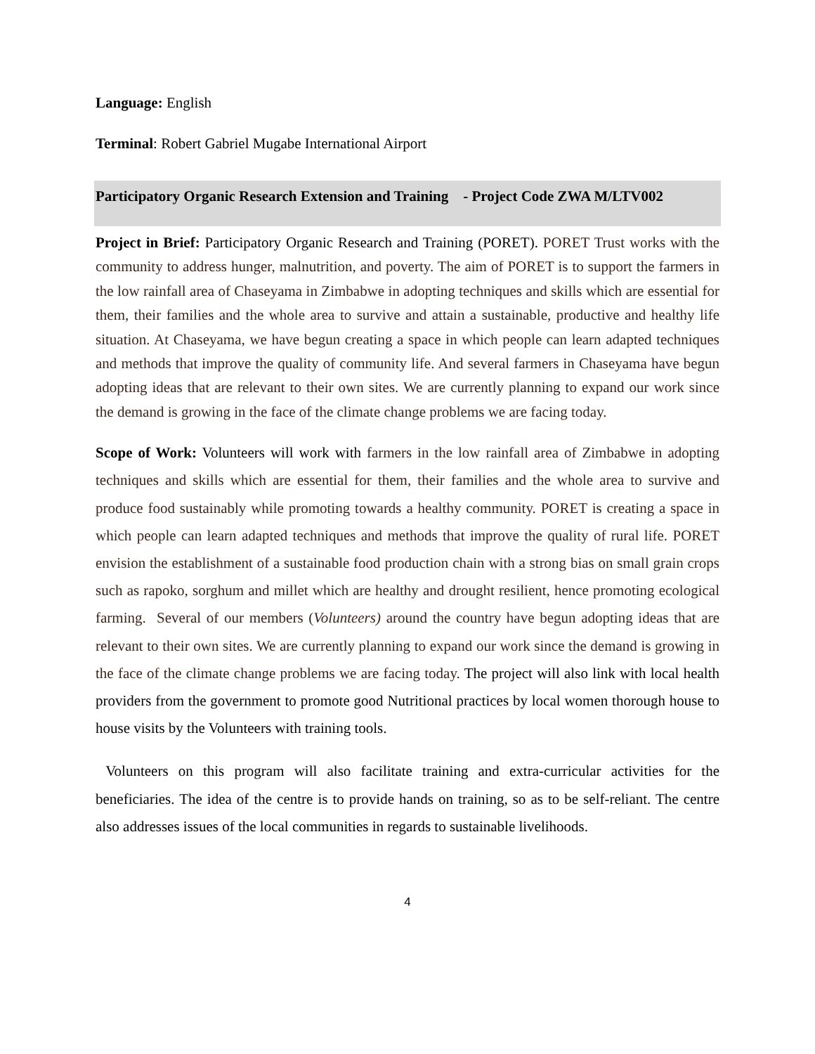Language: English
Terminal: Robert Gabriel Mugabe International Airport
Participatory Organic Research Extension and Training - Project Code ZWA M/LTV002
Project in Brief: Participatory Organic Research and Training (PORET). PORET Trust works with the community to address hunger, malnutrition, and poverty. The aim of PORET is to support the farmers in the low rainfall area of Chaseyama in Zimbabwe in adopting techniques and skills which are essential for them, their families and the whole area to survive and attain a sustainable, productive and healthy life situation. At Chaseyama, we have begun creating a space in which people can learn adapted techniques and methods that improve the quality of community life. And several farmers in Chaseyama have begun adopting ideas that are relevant to their own sites. We are currently planning to expand our work since the demand is growing in the face of the climate change problems we are facing today.
Scope of Work: Volunteers will work with farmers in the low rainfall area of Zimbabwe in adopting techniques and skills which are essential for them, their families and the whole area to survive and produce food sustainably while promoting towards a healthy community. PORET is creating a space in which people can learn adapted techniques and methods that improve the quality of rural life. PORET envision the establishment of a sustainable food production chain with a strong bias on small grain crops such as rapoko, sorghum and millet which are healthy and drought resilient, hence promoting ecological farming. Several of our members (Volunteers) around the country have begun adopting ideas that are relevant to their own sites. We are currently planning to expand our work since the demand is growing in the face of the climate change problems we are facing today. The project will also link with local health providers from the government to promote good Nutritional practices by local women thorough house to house visits by the Volunteers with training tools.
Volunteers on this program will also facilitate training and extra-curricular activities for the beneficiaries. The idea of the centre is to provide hands on training, so as to be self-reliant. The centre also addresses issues of the local communities in regards to sustainable livelihoods.
4